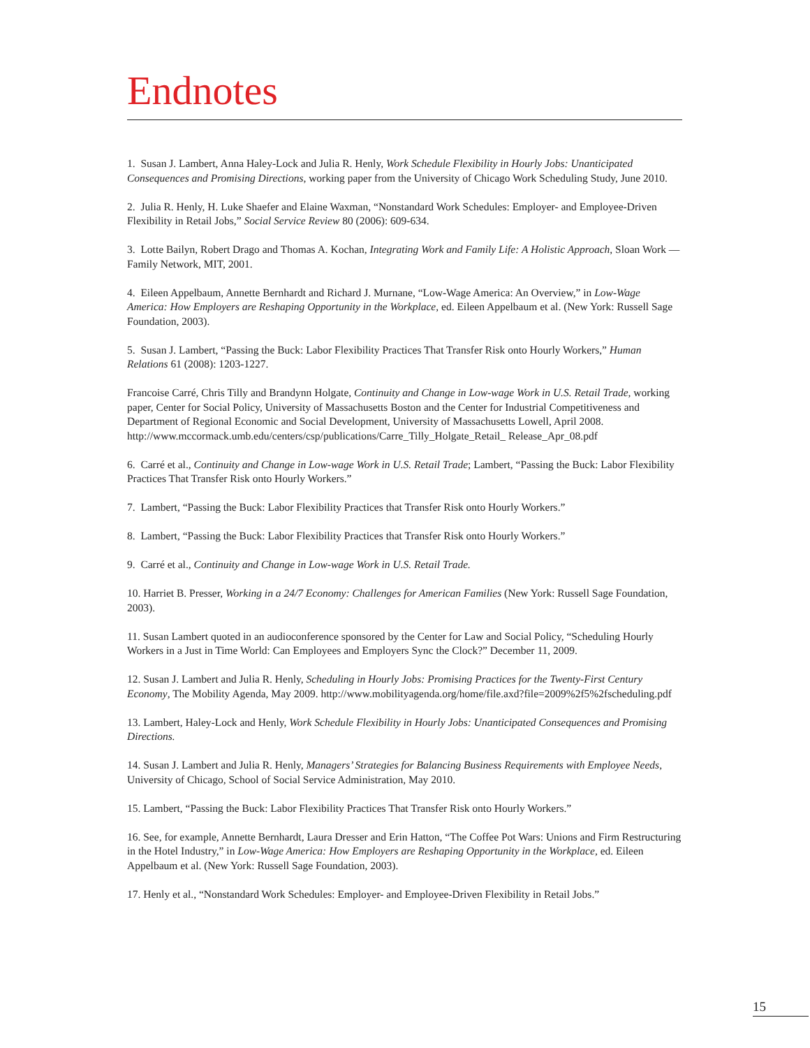Endnotes
1. Susan J. Lambert, Anna Haley-Lock and Julia R. Henly, Work Schedule Flexibility in Hourly Jobs: Unanticipated Consequences and Promising Directions, working paper from the University of Chicago Work Scheduling Study, June 2010.
2. Julia R. Henly, H. Luke Shaefer and Elaine Waxman, “Nonstandard Work Schedules: Employer- and Employee-Driven Flexibility in Retail Jobs,” Social Service Review 80 (2006): 609-634.
3. Lotte Bailyn, Robert Drago and Thomas A. Kochan, Integrating Work and Family Life: A Holistic Approach, Sloan Work —Family Network, MIT, 2001.
4. Eileen Appelbaum, Annette Bernhardt and Richard J. Murnane, “Low-Wage America: An Overview,” in Low-Wage America: How Employers are Reshaping Opportunity in the Workplace, ed. Eileen Appelbaum et al. (New York: Russell Sage Foundation, 2003).
5. Susan J. Lambert, “Passing the Buck: Labor Flexibility Practices That Transfer Risk onto Hourly Workers,” Human Relations 61 (2008): 1203-1227.
Francoise Carré, Chris Tilly and Brandynn Holgate, Continuity and Change in Low-wage Work in U.S. Retail Trade, working paper, Center for Social Policy, University of Massachusetts Boston and the Center for Industrial Competitiveness and Department of Regional Economic and Social Development, University of Massachusetts Lowell, April 2008. http://www.mccormack.umb.edu/centers/csp/publications/Carre_Tilly_Holgate_Retail_ Release_Apr_08.pdf
6. Carré et al., Continuity and Change in Low-wage Work in U.S. Retail Trade; Lambert, “Passing the Buck: Labor Flexibility Practices That Transfer Risk onto Hourly Workers.”
7. Lambert, “Passing the Buck: Labor Flexibility Practices that Transfer Risk onto Hourly Workers.”
8. Lambert, “Passing the Buck: Labor Flexibility Practices that Transfer Risk onto Hourly Workers.”
9. Carré et al., Continuity and Change in Low-wage Work in U.S. Retail Trade.
10. Harriet B. Presser, Working in a 24/7 Economy: Challenges for American Families (New York: Russell Sage Foundation, 2003).
11. Susan Lambert quoted in an audioconference sponsored by the Center for Law and Social Policy, “Scheduling Hourly Workers in a Just in Time World: Can Employees and Employers Sync the Clock?” December 11, 2009.
12. Susan J. Lambert and Julia R. Henly, Scheduling in Hourly Jobs: Promising Practices for the Twenty-First Century Economy, The Mobility Agenda, May 2009. http://www.mobilityagenda.org/home/file.axd?file=2009%2f5%2fscheduling.pdf
13. Lambert, Haley-Lock and Henly, Work Schedule Flexibility in Hourly Jobs: Unanticipated Consequences and Promising Directions.
14. Susan J. Lambert and Julia R. Henly, Managers’ Strategies for Balancing Business Requirements with Employee Needs, University of Chicago, School of Social Service Administration, May 2010.
15. Lambert, “Passing the Buck: Labor Flexibility Practices That Transfer Risk onto Hourly Workers.”
16. See, for example, Annette Bernhardt, Laura Dresser and Erin Hatton, “The Coffee Pot Wars: Unions and Firm Restructuring in the Hotel Industry,” in Low-Wage America: How Employers are Reshaping Opportunity in the Workplace, ed. Eileen Appelbaum et al. (New York: Russell Sage Foundation, 2003).
17. Henly et al., “Nonstandard Work Schedules: Employer- and Employee-Driven Flexibility in Retail Jobs.”
15